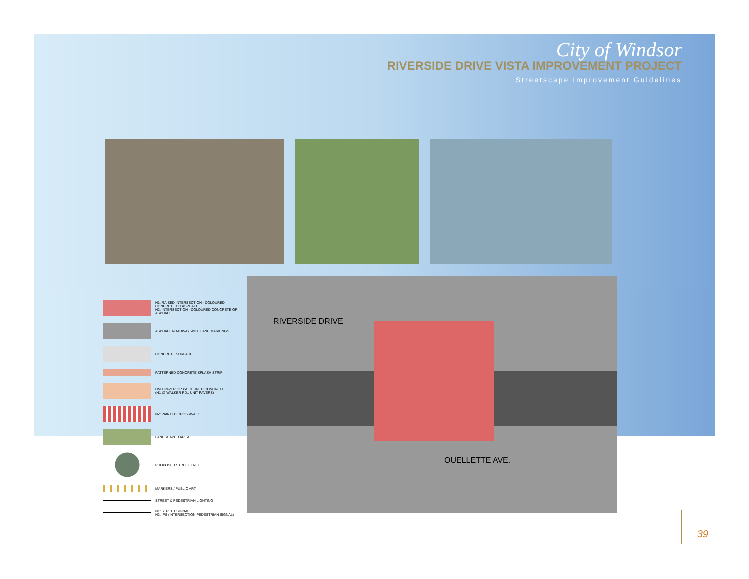City of Windsor
RIVERSIDE DRIVE VISTA IMPROVEMENT PROJECT
Streetscape Improvement Guidelines
N1: RAISED INTERSECTION - COLOURED CONCRETE OR ASPHALT
N2: INTERSECTION - COLOURED CONCRETE OR ASPHALT
ASPHALT ROADWAY WITH LANE MARKINGS
CONCRETE SURFACE
PATTERNED CONCRETE SPLASH STRIP
UNIT PAVER OR PATTERNED CONCRETE
(N1 @ WALKER RD.: UNIT PAVERS)
N2: PAINTED CROSSWALK
LANDSCAPED AREA
PROPOSED STREET TREE
MARKERS / PUBLIC ART
STREET & PEDESTRIAN LIGHTING
N1: STREET SIGNAL
N2: IPS (INTERSECTION PEDESTRIAN SIGNAL)
RIVERSIDE DRIVE
OUELLETTE AVE.
39